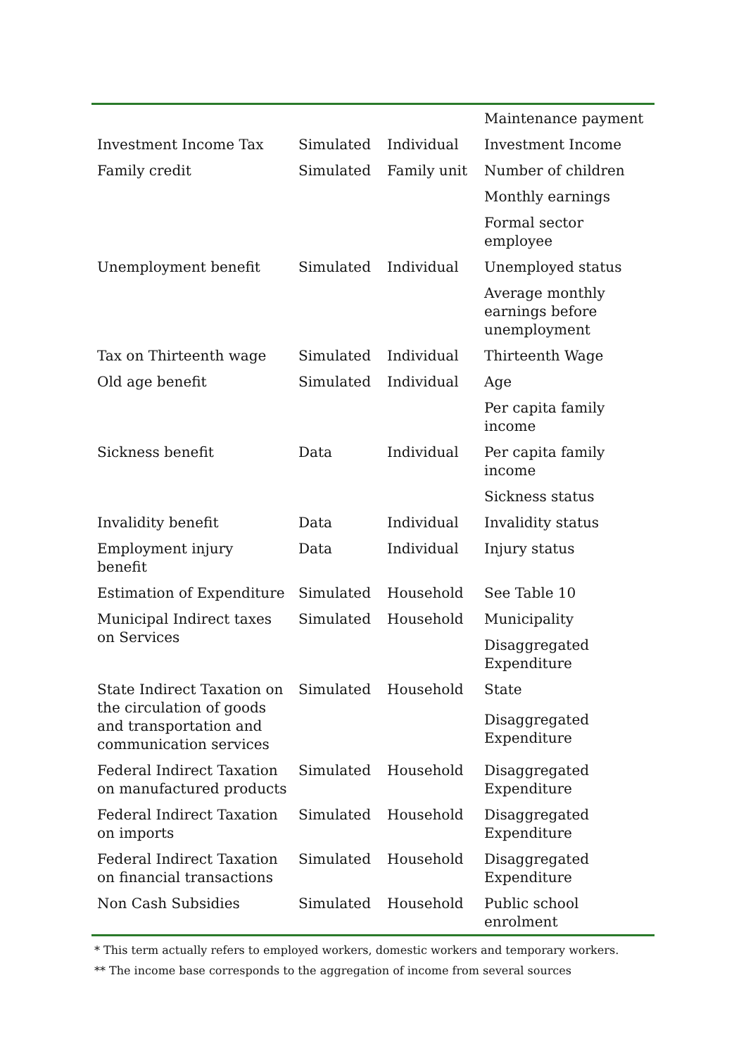| | | | Maintenance payment |
| Investment Income Tax | Simulated | Individual | Investment Income |
| Family credit | Simulated | Family unit | Number of children |
| | | | Monthly earnings |
| | | | Formal sector employee |
| Unemployment benefit | Simulated | Individual | Unemployed status |
| | | | Average monthly earnings before unemployment |
| Tax on Thirteenth wage | Simulated | Individual | Thirteenth Wage |
| Old age benefit | Simulated | Individual | Age |
| | | | Per capita family income |
| Sickness benefit | Data | Individual | Per capita family income |
| | | | Sickness status |
| Invalidity benefit | Data | Individual | Invalidity status |
| Employment injury benefit | Data | Individual | Injury status |
| Estimation of Expenditure | Simulated | Household | See Table 10 |
| Municipal Indirect taxes on Services | Simulated | Household | Municipality |
| | | | Disaggregated Expenditure |
| State Indirect Taxation on the circulation of goods and transportation and communication services | Simulated | Household | State |
| | | | Disaggregated Expenditure |
| Federal Indirect Taxation on manufactured products | Simulated | Household | Disaggregated Expenditure |
| Federal Indirect Taxation on imports | Simulated | Household | Disaggregated Expenditure |
| Federal Indirect Taxation on financial transactions | Simulated | Household | Disaggregated Expenditure |
| Non Cash Subsidies | Simulated | Household | Public school enrolment |
* This term actually refers to employed workers, domestic workers and temporary workers.
** The income base corresponds to the aggregation of income from several sources